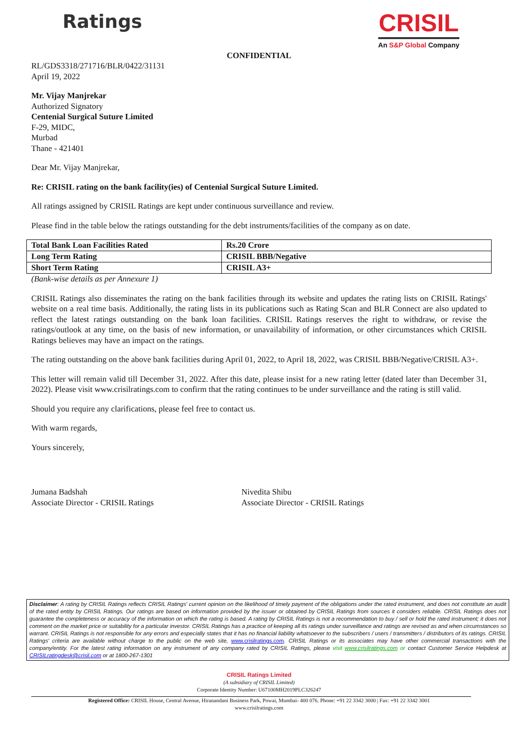Ratings
CRISIL
An S&P Global Company
CONFIDENTIAL
RL/GDS3318/271716/BLR/0422/31131
April 19, 2022
Mr. Vijay Manjrekar
Authorized Signatory
Centenial Surgical Suture Limited
F-29, MIDC,
Murbad
Thane - 421401
Dear Mr. Vijay Manjrekar,
Re: CRISIL rating on the bank facility(ies) of Centenial Surgical Suture Limited.
All ratings assigned by CRISIL Ratings are kept under continuous surveillance and review.
Please find in the table below the ratings outstanding for the debt instruments/facilities of the company as on date.
| Total Bank Loan Facilities Rated | Rs.20 Crore |
| Long Term Rating | CRISIL BBB/Negative |
| Short Term Rating | CRISIL A3+ |
(Bank-wise details as per Annexure 1)
CRISIL Ratings also disseminates the rating on the bank facilities through its website and updates the rating lists on CRISIL Ratings' website on a real time basis. Additionally, the rating lists in its publications such as Rating Scan and BLR Connect are also updated to reflect the latest ratings outstanding on the bank loan facilities. CRISIL Ratings reserves the right to withdraw, or revise the ratings/outlook at any time, on the basis of new information, or unavailability of information, or other circumstances which CRISIL Ratings believes may have an impact on the ratings.
The rating outstanding on the above bank facilities during April 01, 2022, to April 18, 2022, was CRISIL BBB/Negative/CRISIL A3+.
This letter will remain valid till December 31, 2022. After this date, please insist for a new rating letter (dated later than December 31, 2022). Please visit www.crisilratings.com to confirm that the rating continues to be under surveillance and the rating is still valid.
Should you require any clarifications, please feel free to contact us.
With warm regards,
Yours sincerely,
Jumana Badshah
Associate Director - CRISIL Ratings
Nivedita Shibu
Associate Director - CRISIL Ratings
Disclaimer: A rating by CRISIL Ratings reflects CRISIL Ratings' current opinion on the likelihood of timely payment of the obligations under the rated instrument, and does not constitute an audit of the rated entity by CRISIL Ratings. Our ratings are based on information provided by the issuer or obtained by CRISIL Ratings from sources it considers reliable. CRISIL Ratings does not guarantee the completeness or accuracy of the information on which the rating is based. A rating by CRISIL Ratings is not a recommendation to buy / sell or hold the rated instrument; it does not comment on the market price or suitability for a particular investor. CRISIL Ratings has a practice of keeping all its ratings under surveillance and ratings are revised as and when circumstances so warrant. CRISIL Ratings is not responsible for any errors and especially states that it has no financial liability whatsoever to the subscribers / users / transmitters / distributors of its ratings. CRISIL Ratings' criteria are available without charge to the public on the web site, www.crisilratings.com. CRISIL Ratings or its associates may have other commercial transactions with the company/entity. For the latest rating information on any instrument of any company rated by CRISIL Ratings, please visit www.crisilratings.com or contact Customer Service Helpdesk at CRISILratingdesk@crisil.com or at 1800-267-1301
CRISIL Ratings Limited
(A subsidiary of CRISIL Limited)
Corporate Identity Number: U67100MH2019PLC326247
Registered Office: CRISIL House, Central Avenue, Hiranandani Business Park, Powai, Mumbai- 400 076. Phone: +91 22 3342 3000 | Fax: +91 22 3342 3001
www.crisilratings.com